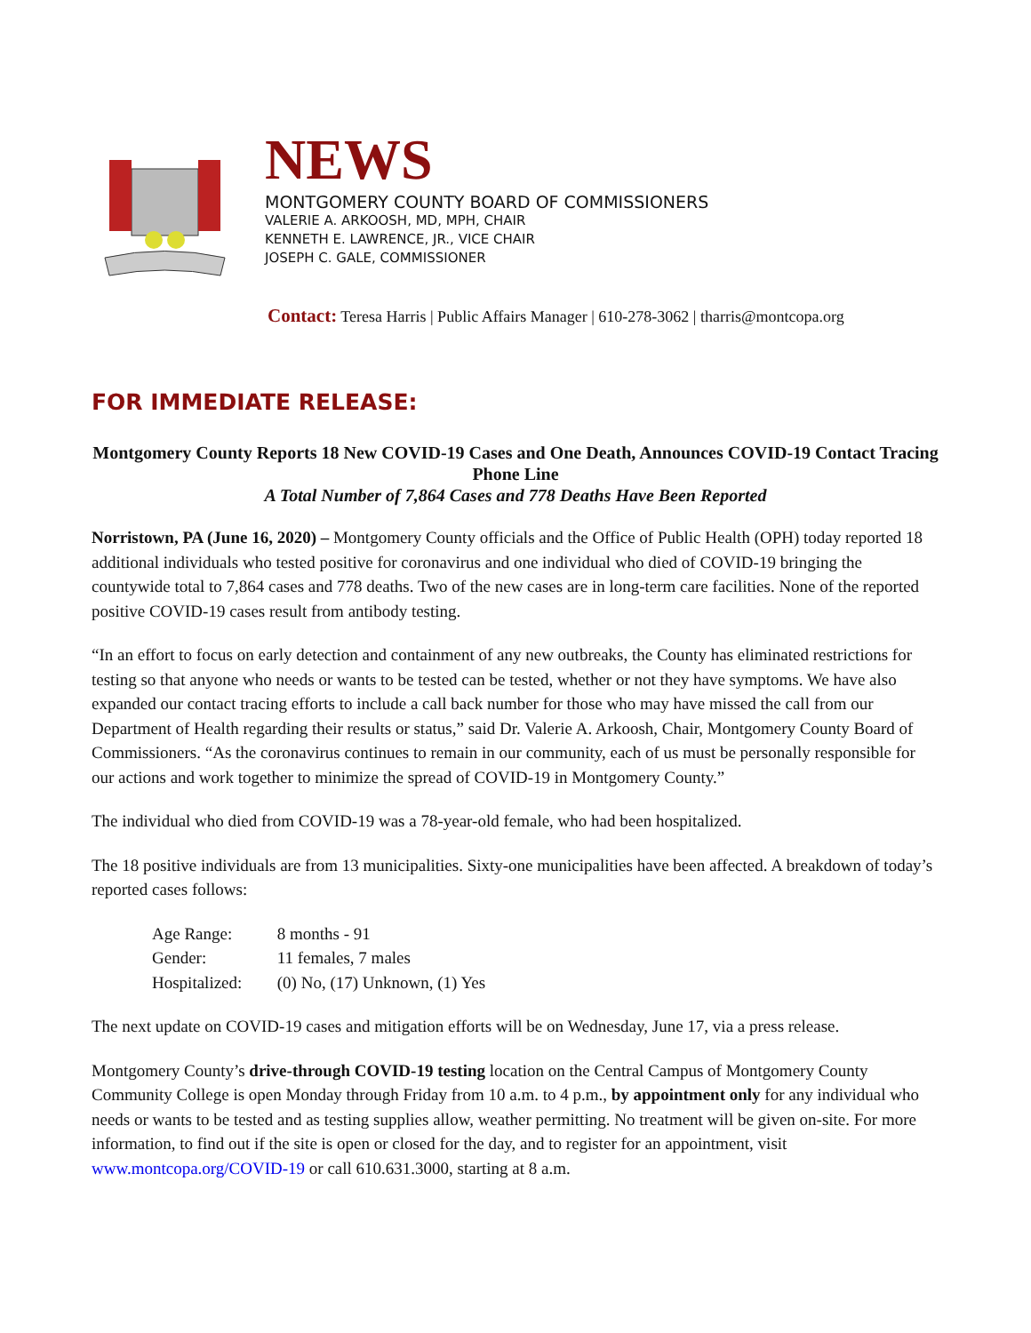NEWS
MONTGOMERY COUNTY BOARD OF COMMISSIONERS
VALERIE A. ARKOOSH, MD, MPH, CHAIR
KENNETH E. LAWRENCE, JR., VICE CHAIR
JOSEPH C. GALE, COMMISSIONER
Contact: Teresa Harris | Public Affairs Manager | 610-278-3062 | tharris@montcopa.org
FOR IMMEDIATE RELEASE:
Montgomery County Reports 18 New COVID-19 Cases and One Death, Announces COVID-19 Contact Tracing Phone Line
A Total Number of 7,864 Cases and 778 Deaths Have Been Reported
Norristown, PA (June 16, 2020) – Montgomery County officials and the Office of Public Health (OPH) today reported 18 additional individuals who tested positive for coronavirus and one individual who died of COVID-19 bringing the countywide total to 7,864 cases and 778 deaths. Two of the new cases are in long-term care facilities. None of the reported positive COVID-19 cases result from antibody testing.
“In an effort to focus on early detection and containment of any new outbreaks, the County has eliminated restrictions for testing so that anyone who needs or wants to be tested can be tested, whether or not they have symptoms. We have also expanded our contact tracing efforts to include a call back number for those who may have missed the call from our Department of Health regarding their results or status,” said Dr. Valerie A. Arkoosh, Chair, Montgomery County Board of Commissioners. “As the coronavirus continues to remain in our community, each of us must be personally responsible for our actions and work together to minimize the spread of COVID-19 in Montgomery County.”
The individual who died from COVID-19 was a 78-year-old female, who had been hospitalized.
The 18 positive individuals are from 13 municipalities. Sixty-one municipalities have been affected. A breakdown of today’s reported cases follows:
Age Range: 8 months - 91
Gender: 11 females, 7 males
Hospitalized: (0) No, (17) Unknown, (1) Yes
The next update on COVID-19 cases and mitigation efforts will be on Wednesday, June 17, via a press release.
Montgomery County’s drive-through COVID-19 testing location on the Central Campus of Montgomery County Community College is open Monday through Friday from 10 a.m. to 4 p.m., by appointment only for any individual who needs or wants to be tested and as testing supplies allow, weather permitting. No treatment will be given on-site. For more information, to find out if the site is open or closed for the day, and to register for an appointment, visit www.montcopa.org/COVID-19 or call 610.631.3000, starting at 8 a.m.